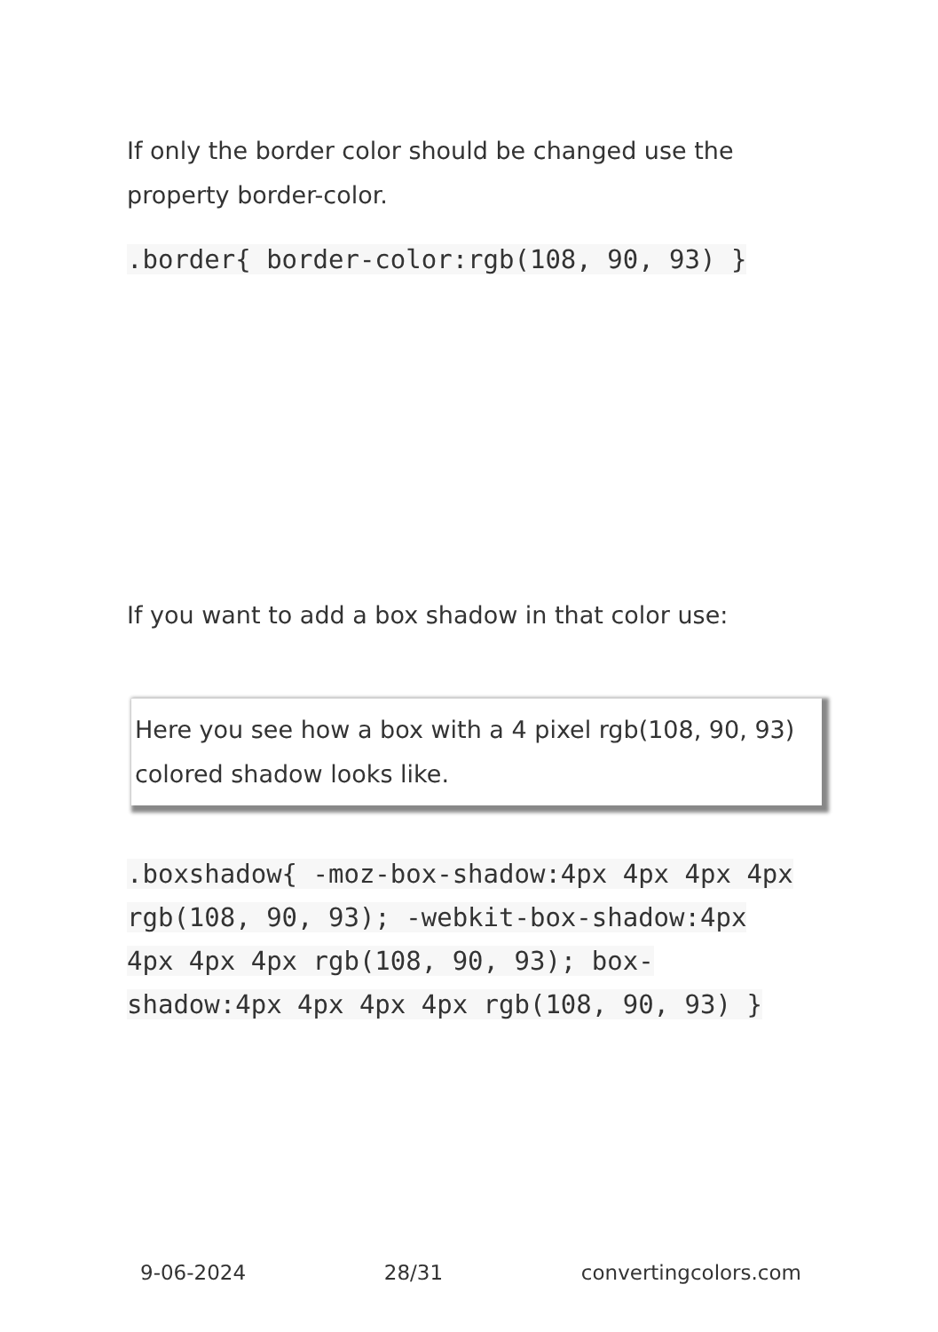If only the border color should be changed use the property border-color.
.border{ border-color:rgb(108, 90, 93) }
If you want to add a box shadow in that color use:
Here you see how a box with a 4 pixel rgb(108, 90, 93) colored shadow looks like.
.boxshadow{ -moz-box-shadow:4px 4px 4px 4px rgb(108, 90, 93); -webkit-box-shadow:4px 4px 4px 4px rgb(108, 90, 93); box-shadow:4px 4px 4px 4px rgb(108, 90, 93) }
9-06-2024 28/31 convertingcolors.com